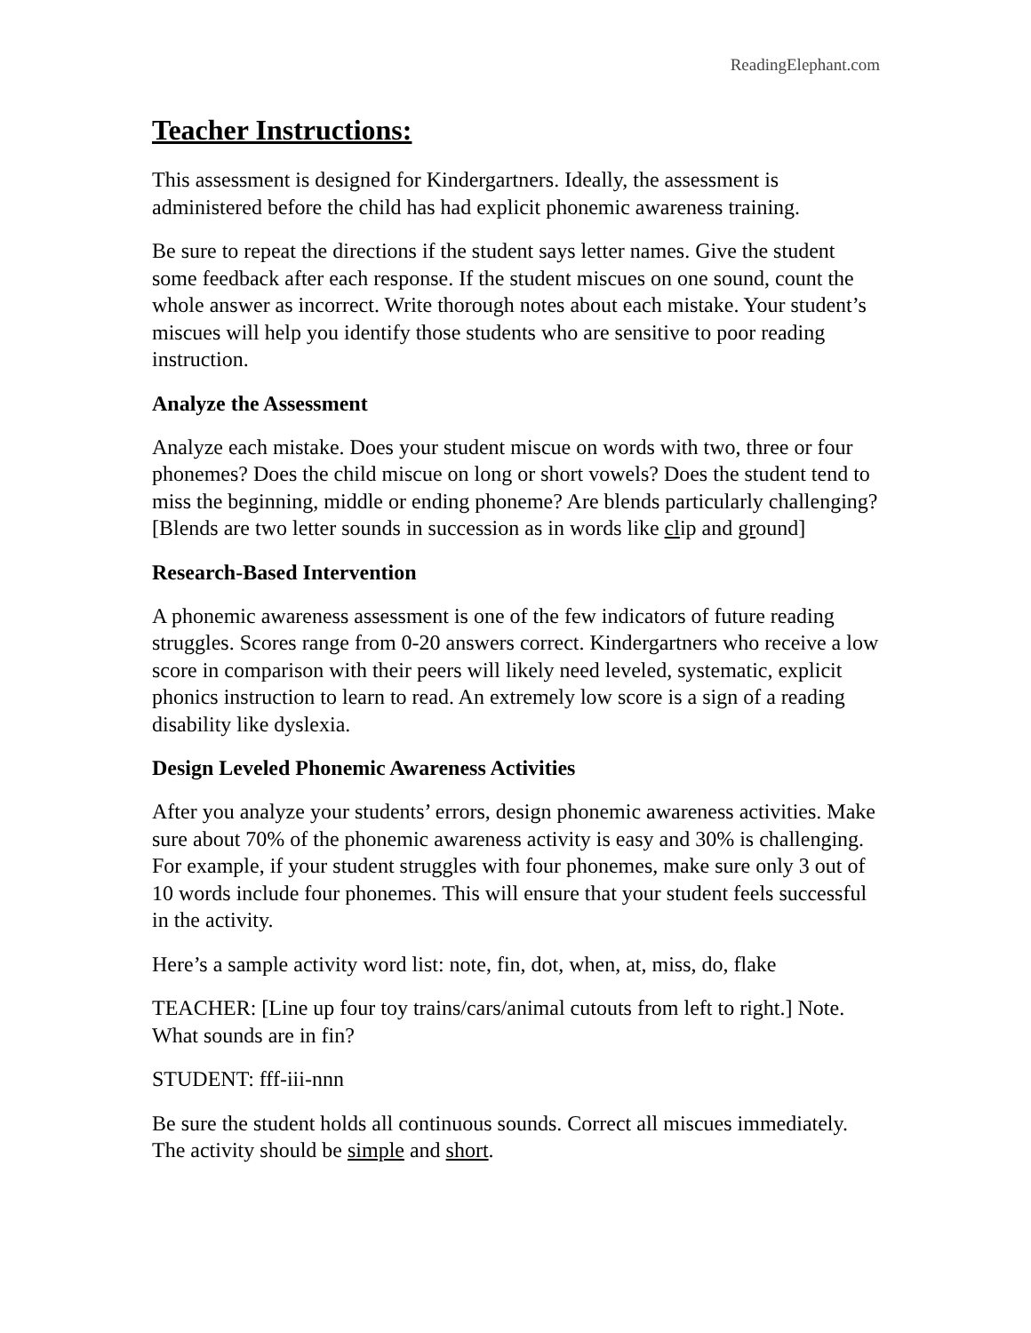ReadingElephant.com
Teacher Instructions:
This assessment is designed for Kindergartners. Ideally, the assessment is administered before the child has had explicit phonemic awareness training.
Be sure to repeat the directions if the student says letter names. Give the student some feedback after each response. If the student miscues on one sound, count the whole answer as incorrect. Write thorough notes about each mistake. Your student’s miscues will help you identify those students who are sensitive to poor reading instruction.
Analyze the Assessment
Analyze each mistake. Does your student miscue on words with two, three or four phonemes? Does the child miscue on long or short vowels? Does the student tend to miss the beginning, middle or ending phoneme? Are blends particularly challenging? [Blends are two letter sounds in succession as in words like clip and ground]
Research-Based Intervention
A phonemic awareness assessment is one of the few indicators of future reading struggles. Scores range from 0-20 answers correct. Kindergartners who receive a low score in comparison with their peers will likely need leveled, systematic, explicit phonics instruction to learn to read. An extremely low score is a sign of a reading disability like dyslexia.
Design Leveled Phonemic Awareness Activities
After you analyze your students’ errors, design phonemic awareness activities. Make sure about 70% of the phonemic awareness activity is easy and 30% is challenging. For example, if your student struggles with four phonemes, make sure only 3 out of 10 words include four phonemes. This will ensure that your student feels successful in the activity.
Here’s a sample activity word list: note, fin, dot, when, at, miss, do, flake
TEACHER: [Line up four toy trains/cars/animal cutouts from left to right.] Note. What sounds are in fin?
STUDENT: fff-iii-nnn
Be sure the student holds all continuous sounds. Correct all miscues immediately. The activity should be simple and short.